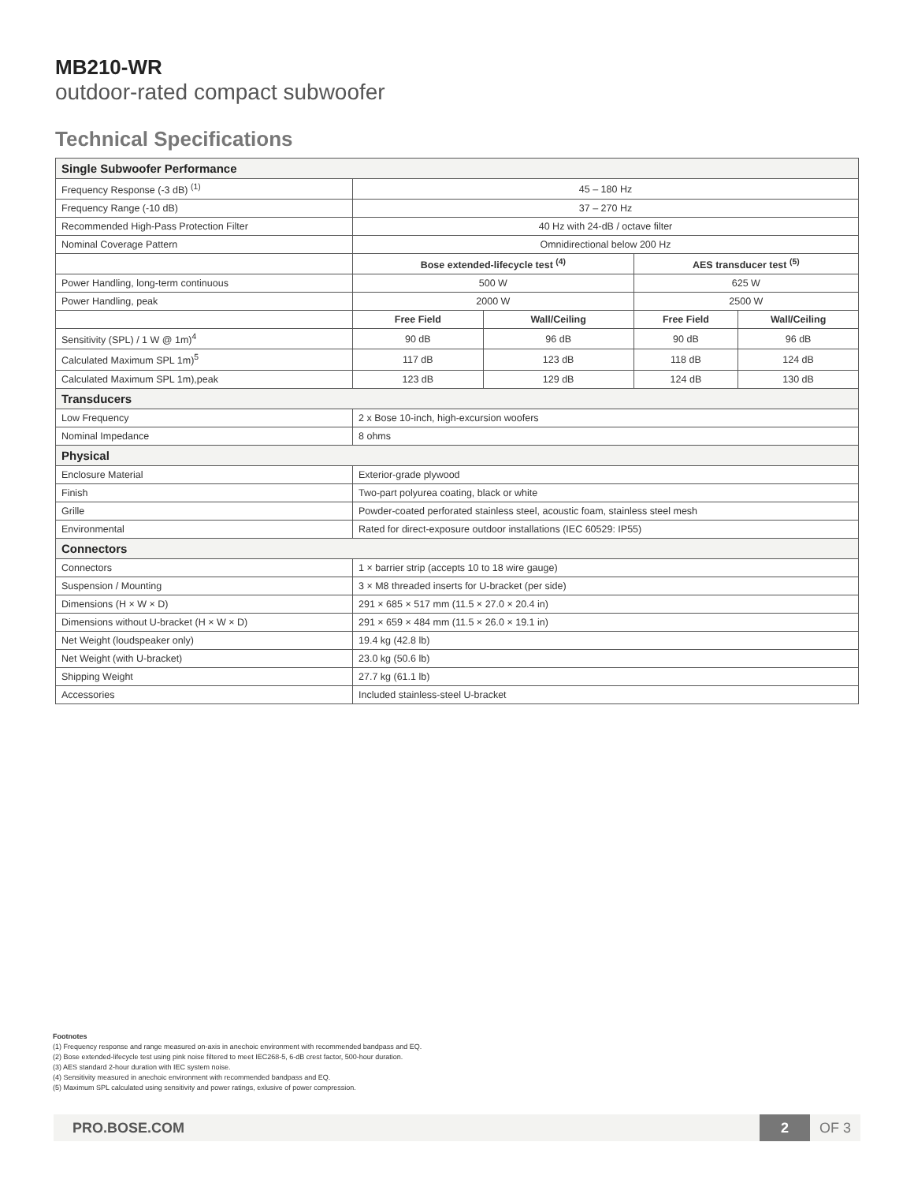MB210-WR
outdoor-rated compact subwoofer
Technical Specifications
| Single Subwoofer Performance | | | | |
| --- | --- | --- | --- | --- |
| Frequency Response (-3 dB) <sup>(1)</sup> | 45 – 180 Hz | | | |
| Frequency Range (-10 dB) | 37 – 270 Hz | | | |
| Recommended High-Pass Protection Filter | 40 Hz with 24-dB / octave filter | | | |
| Nominal Coverage Pattern | Omnidirectional below 200 Hz | | | |
| | Bose extended-lifecycle test <sup>(4)</sup> | | AES transducer test <sup>(5)</sup> | |
| Power Handling, long-term continuous | 500 W | | 625 W | |
| Power Handling, peak | 2000 W | | 2500 W | |
| | Free Field | Wall/Ceiling | Free Field | Wall/Ceiling |
| Sensitivity (SPL) / 1 W @ 1m)<sup>4</sup> | 90 dB | 96 dB | 90 dB | 96 dB |
| Calculated Maximum SPL 1m)<sup>5</sup> | 117 dB | 123 dB | 118 dB | 124 dB |
| Calculated Maximum SPL 1m),peak | 123 dB | 129 dB | 124 dB | 130 dB |
| Transducers | | | | |
| Low Frequency | 2 x Bose 10-inch, high-excursion woofers | | | |
| Nominal Impedance | 8 ohms | | | |
| Physical | | | | |
| Enclosure Material | Exterior-grade plywood | | | |
| Finish | Two-part polyurea coating, black or white | | | |
| Grille | Powder-coated perforated stainless steel, acoustic foam, stainless steel mesh | | | |
| Environmental | Rated for direct-exposure outdoor installations (IEC 60529: IP55) | | | |
| Connectors | | | | |
| Connectors | 1 × barrier strip (accepts 10 to 18 wire gauge) | | | |
| Suspension / Mounting | 3 × M8 threaded inserts for U-bracket (per side) | | | |
| Dimensions (H × W × D) | 291 × 685 × 517 mm (11.5 × 27.0 × 20.4 in) | | | |
| Dimensions without U-bracket (H × W × D) | 291 × 659 × 484 mm (11.5 × 26.0 × 19.1 in) | | | |
| Net Weight (loudspeaker only) | 19.4 kg (42.8 lb) | | | |
| Net Weight (with U-bracket) | 23.0 kg (50.6 lb) | | | |
| Shipping Weight | 27.7 kg (61.1 lb) | | | |
| Accessories | Included stainless-steel U-bracket | | | |
Footnotes
(1) Frequency response and range measured on-axis in anechoic environment with recommended bandpass and EQ.
(2) Bose extended-lifecycle test using pink noise filtered to meet IEC268-5, 6-dB crest factor, 500-hour duration.
(3) AES standard 2-hour duration with IEC system noise.
(4) Sensitivity measured in anechoic environment with recommended bandpass and EQ.
(5) Maximum SPL calculated using sensitivity and power ratings, exlusive of power compression.
PRO.BOSE.COM
2
OF 3